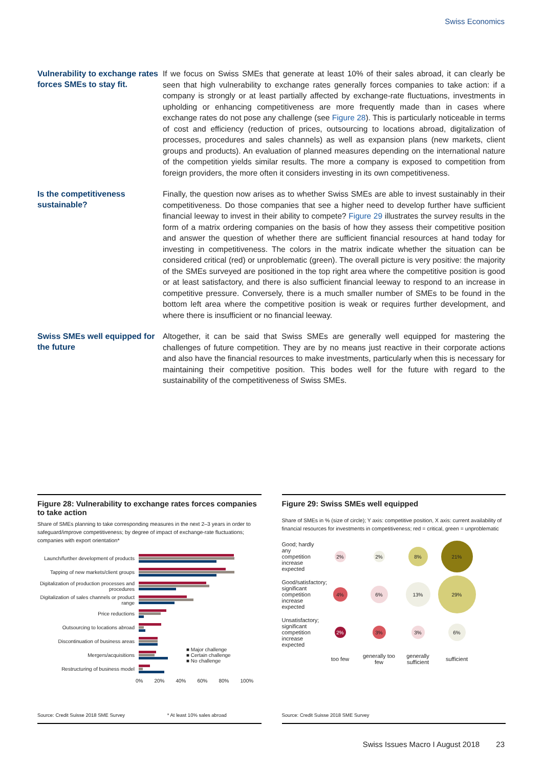Swiss Economics
Vulnerability to exchange rates forces SMEs to stay fit.
If we focus on Swiss SMEs that generate at least 10% of their sales abroad, it can clearly be seen that high vulnerability to exchange rates generally forces companies to take action: if a company is strongly or at least partially affected by exchange-rate fluctuations, investments in upholding or enhancing competitiveness are more frequently made than in cases where exchange rates do not pose any challenge (see Figure 28). This is particularly noticeable in terms of cost and efficiency (reduction of prices, outsourcing to locations abroad, digitalization of processes, procedures and sales channels) as well as expansion plans (new markets, client groups and products). An evaluation of planned measures depending on the international nature of the competition yields similar results. The more a company is exposed to competition from foreign providers, the more often it considers investing in its own competitiveness.
Is the competitiveness sustainable?
Finally, the question now arises as to whether Swiss SMEs are able to invest sustainably in their competitiveness. Do those companies that see a higher need to develop further have sufficient financial leeway to invest in their ability to compete? Figure 29 illustrates the survey results in the form of a matrix ordering companies on the basis of how they assess their competitive position and answer the question of whether there are sufficient financial resources at hand today for investing in competitiveness. The colors in the matrix indicate whether the situation can be considered critical (red) or unproblematic (green). The overall picture is very positive: the majority of the SMEs surveyed are positioned in the top right area where the competitive position is good or at least satisfactory, and there is also sufficient financial leeway to respond to an increase in competitive pressure. Conversely, there is a much smaller number of SMEs to be found in the bottom left area where the competitive position is weak or requires further development, and where there is insufficient or no financial leeway.
Swiss SMEs well equipped for the future
Altogether, it can be said that Swiss SMEs are generally well equipped for mastering the challenges of future competition. They are by no means just reactive in their corporate actions and also have the financial resources to make investments, particularly when this is necessary for maintaining their competitive position. This bodes well for the future with regard to the sustainability of the competitiveness of Swiss SMEs.
Figure 28: Vulnerability to exchange rates forces companies to take action
Share of SMEs planning to take corresponding measures in the next 2–3 years in order to safeguard/improve competitiveness; by degree of impact of exchange-rate fluctuations; companies with export orientation*
Launch/further development of products
Tapping of new markets/client groups
Digitalization of production processes and procedures
Digitalization of sales channels or product range
Price reductions
Outsourcing to locations abroad
Discontinuation of business areas
Mergers/acquisitions
■ Major challenge
■ Certain challenge
■ No challenge
Restructuring of business model
0% 20% 40% 60% 80% 100%
Source: Credit Suisse 2018 SME Survey * At least 10% sales abroad
Figure 29: Swiss SMEs well equipped
Share of SMEs in % (size of circle); Y axis: competitive position, X axis: current availability of financial resources for investments in competitiveness; red = critical, green = unproblematic
Good; hardly any competition increase expected
2%
2%
8%
21%
Good/satisfactory; significant competition increase expected
4%
6%
13%
29%
Unsatisfactory; significant competition increase expected
2%
3%
3%
6%
too few
generally too few
generally sufficient
sufficient
Source: Credit Suisse 2018 SME Survey
Swiss Issues Macro I August 2018 23